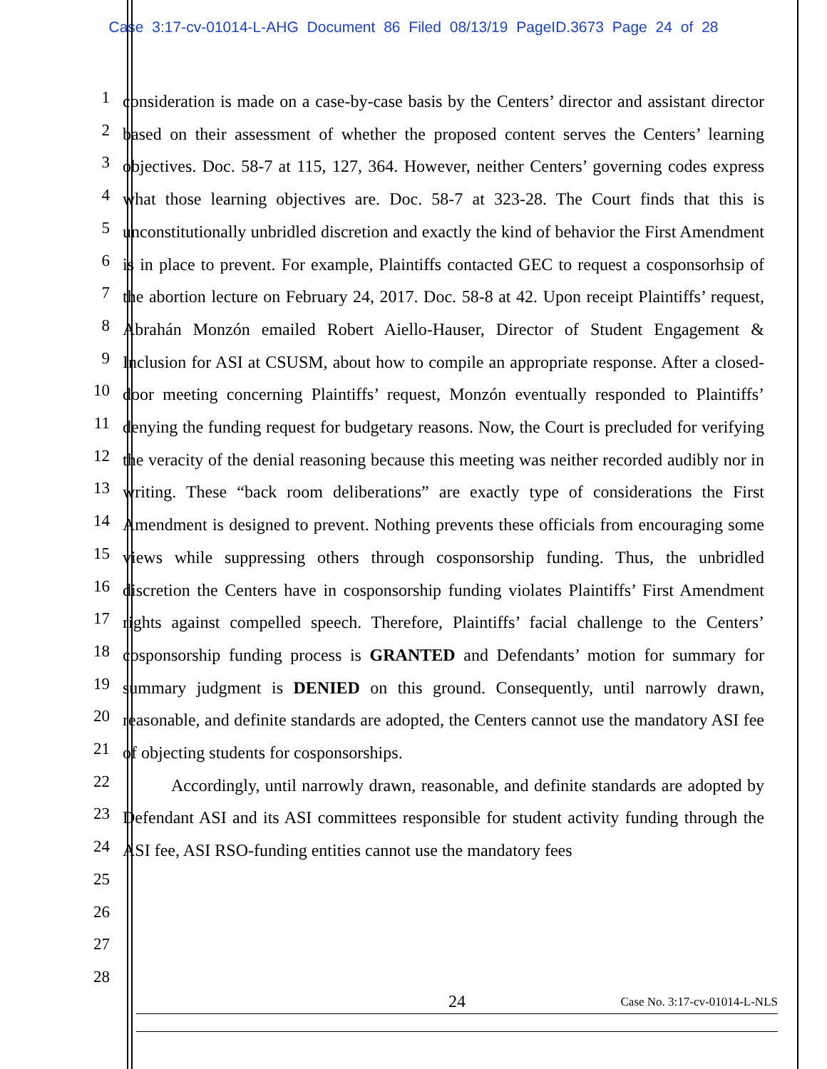Case 3:17-cv-01014-L-AHG Document 86 Filed 08/13/19 PageID.3673 Page 24 of 28
1
2
3
4
5
6
7
8
9
10
11
12
13
14
15
16
17
18
19
20
21
22
23
24
25
26
27
28
consideration is made on a case-by-case basis by the Centers’ director and assistant director based on their assessment of whether the proposed content serves the Centers’ learning objectives. Doc. 58-7 at 115, 127, 364. However, neither Centers’ governing codes express what those learning objectives are. Doc. 58-7 at 323-28. The Court finds that this is unconstitutionally unbridled discretion and exactly the kind of behavior the First Amendment is in place to prevent. For example, Plaintiffs contacted GEC to request a cosponsorhsip of the abortion lecture on February 24, 2017. Doc. 58-8 at 42. Upon receipt Plaintiffs’ request, Abrahán Monzón emailed Robert Aiello-Hauser, Director of Student Engagement & Inclusion for ASI at CSUSM, about how to compile an appropriate response. After a closed-door meeting concerning Plaintiffs’ request, Monzón eventually responded to Plaintiffs’ denying the funding request for budgetary reasons. Now, the Court is precluded for verifying the veracity of the denial reasoning because this meeting was neither recorded audibly nor in writing. These “back room deliberations” are exactly type of considerations the First Amendment is designed to prevent. Nothing prevents these officials from encouraging some views while suppressing others through cosponsorship funding. Thus, the unbridled discretion the Centers have in cosponsorship funding violates Plaintiffs’ First Amendment rights against compelled speech. Therefore, Plaintiffs’ facial challenge to the Centers’ cosponsorship funding process is GRANTED and Defendants’ motion for summary for summary judgment is DENIED on this ground. Consequently, until narrowly drawn, reasonable, and definite standards are adopted, the Centers cannot use the mandatory ASI fee of objecting students for cosponsorships.
Accordingly, until narrowly drawn, reasonable, and definite standards are adopted by Defendant ASI and its ASI committees responsible for student activity funding through the ASI fee, ASI RSO-funding entities cannot use the mandatory fees
24
Case No. 3:17-cv-01014-L-NLS